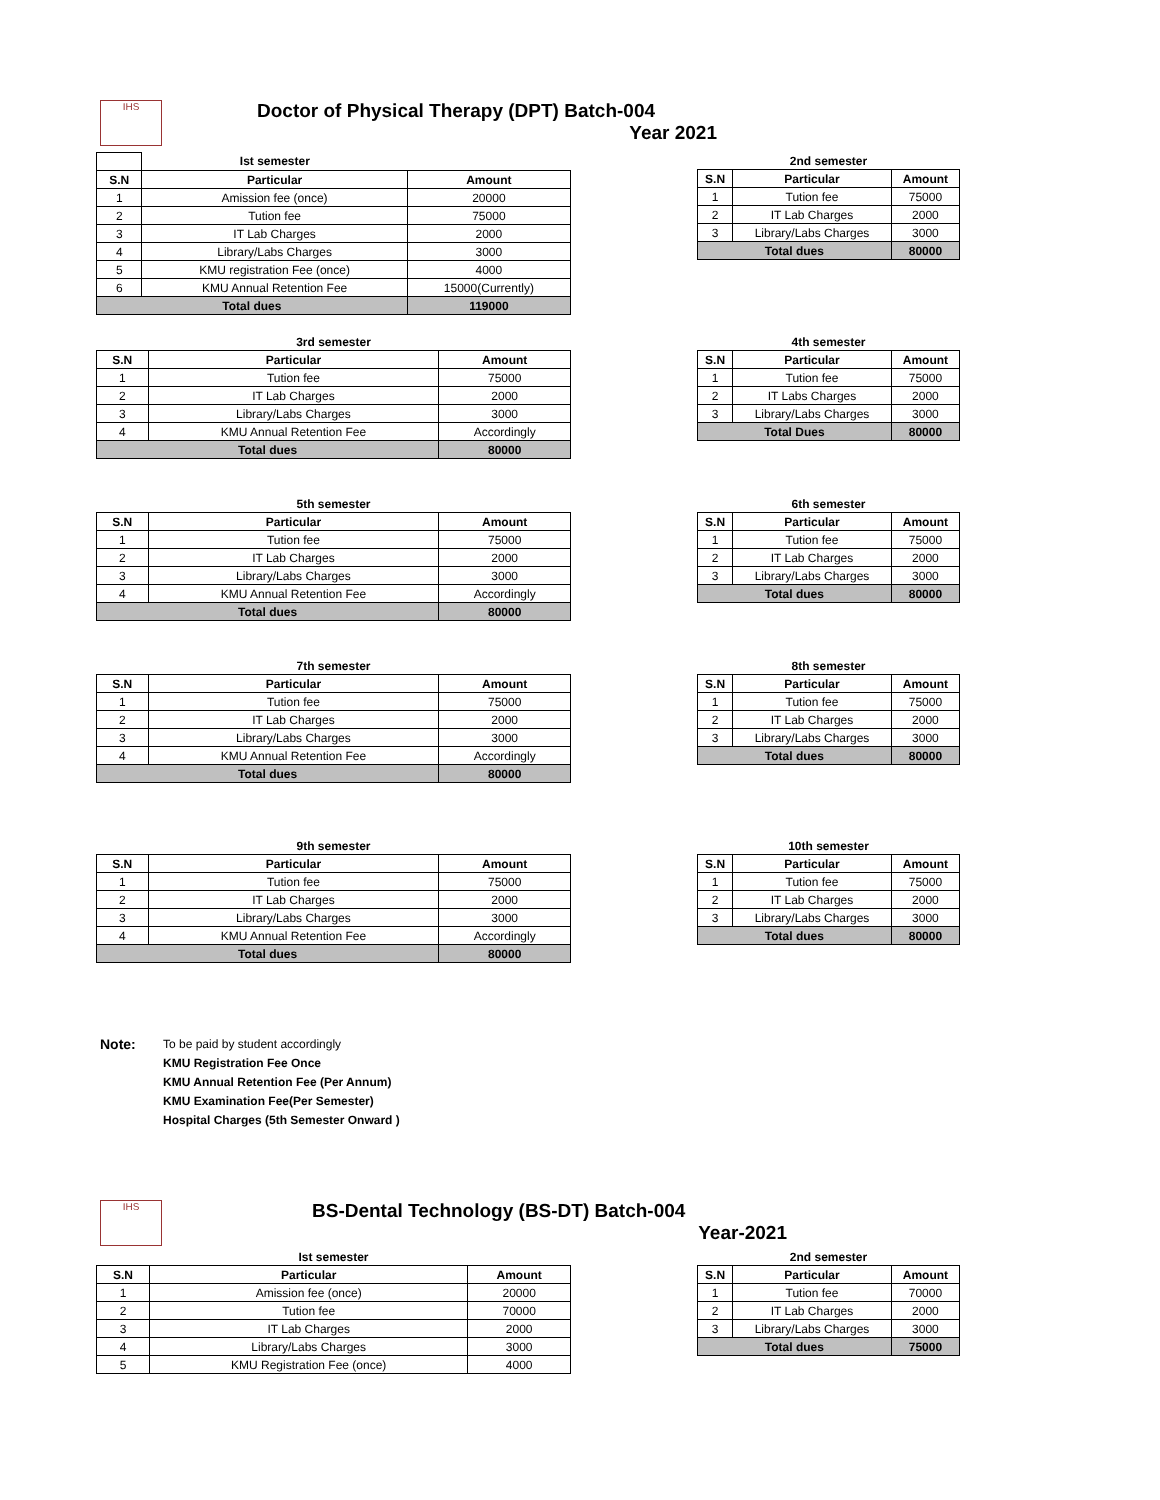IHS
Doctor of Physical Therapy (DPT) Batch-004
Year 2021
| | Ist semester | |
| S.N | Particular | Amount |
| 1 | Amission fee (once) | 20000 |
| 2 | Tution fee | 75000 |
| 3 | IT Lab Charges | 2000 |
| 4 | Library/Labs Charges | 3000 |
| 5 | KMU registration Fee (once) | 4000 |
| 6 | KMU Annual Retention Fee | 15000(Currently) |
| Total dues | | 119000 |
| 2nd semester | | |
| S.N | Particular | Amount |
| 1 | Tution fee | 75000 |
| 2 | IT Lab Charges | 2000 |
| 3 | Library/Labs Charges | 3000 |
| Total dues | | 80000 |
| 3rd semester | | |
| S.N | Particular | Amount |
| 1 | Tution fee | 75000 |
| 2 | IT Lab Charges | 2000 |
| 3 | Library/Labs Charges | 3000 |
| 4 | KMU Annual Retention Fee | Accordingly |
| Total dues | | 80000 |
| 4th semester | | |
| S.N | Particular | Amount |
| 1 | Tution fee | 75000 |
| 2 | IT Labs Charges | 2000 |
| 3 | Library/Labs Charges | 3000 |
| Total Dues | | 80000 |
| 5th semester | | |
| S.N | Particular | Amount |
| 1 | Tution fee | 75000 |
| 2 | IT Lab Charges | 2000 |
| 3 | Library/Labs Charges | 3000 |
| 4 | KMU Annual Retention Fee | Accordingly |
| Total dues | | 80000 |
| 6th semester | | |
| S.N | Particular | Amount |
| 1 | Tution fee | 75000 |
| 2 | IT Lab Charges | 2000 |
| 3 | Library/Labs Charges | 3000 |
| Total dues | | 80000 |
| 7th semester | | |
| S.N | Particular | Amount |
| 1 | Tution fee | 75000 |
| 2 | IT Lab Charges | 2000 |
| 3 | Library/Labs Charges | 3000 |
| 4 | KMU Annual Retention Fee | Accordingly |
| Total dues | | 80000 |
| 8th semester | | |
| S.N | Particular | Amount |
| 1 | Tution fee | 75000 |
| 2 | IT Lab Charges | 2000 |
| 3 | Library/Labs Charges | 3000 |
| Total dues | | 80000 |
| 9th semester | | |
| S.N | Particular | Amount |
| 1 | Tution fee | 75000 |
| 2 | IT Lab Charges | 2000 |
| 3 | Library/Labs Charges | 3000 |
| 4 | KMU Annual Retention Fee | Accordingly |
| Total dues | | 80000 |
| 10th semester | | |
| S.N | Particular | Amount |
| 1 | Tution fee | 75000 |
| 2 | IT Lab Charges | 2000 |
| 3 | Library/Labs Charges | 3000 |
| Total dues | | 80000 |
Note:
To be paid by student accordingly
KMU Registration Fee Once
KMU Annual Retention Fee (Per Annum)
KMU Examination Fee(Per Semester)
Hospital Charges (5th Semester Onward )
IHS
BS-Dental Technology (BS-DT) Batch-004
Year-2021
| Ist semester | | |
| S.N | Particular | Amount |
| 1 | Amission fee (once) | 20000 |
| 2 | Tution fee | 70000 |
| 3 | IT Lab Charges | 2000 |
| 4 | Library/Labs Charges | 3000 |
| 5 | KMU Registration Fee (once) | 4000 |
| 2nd semester | | |
| S.N | Particular | Amount |
| 1 | Tution fee | 70000 |
| 2 | IT Lab Charges | 2000 |
| 3 | Library/Labs Charges | 3000 |
| Total dues | | 75000 |